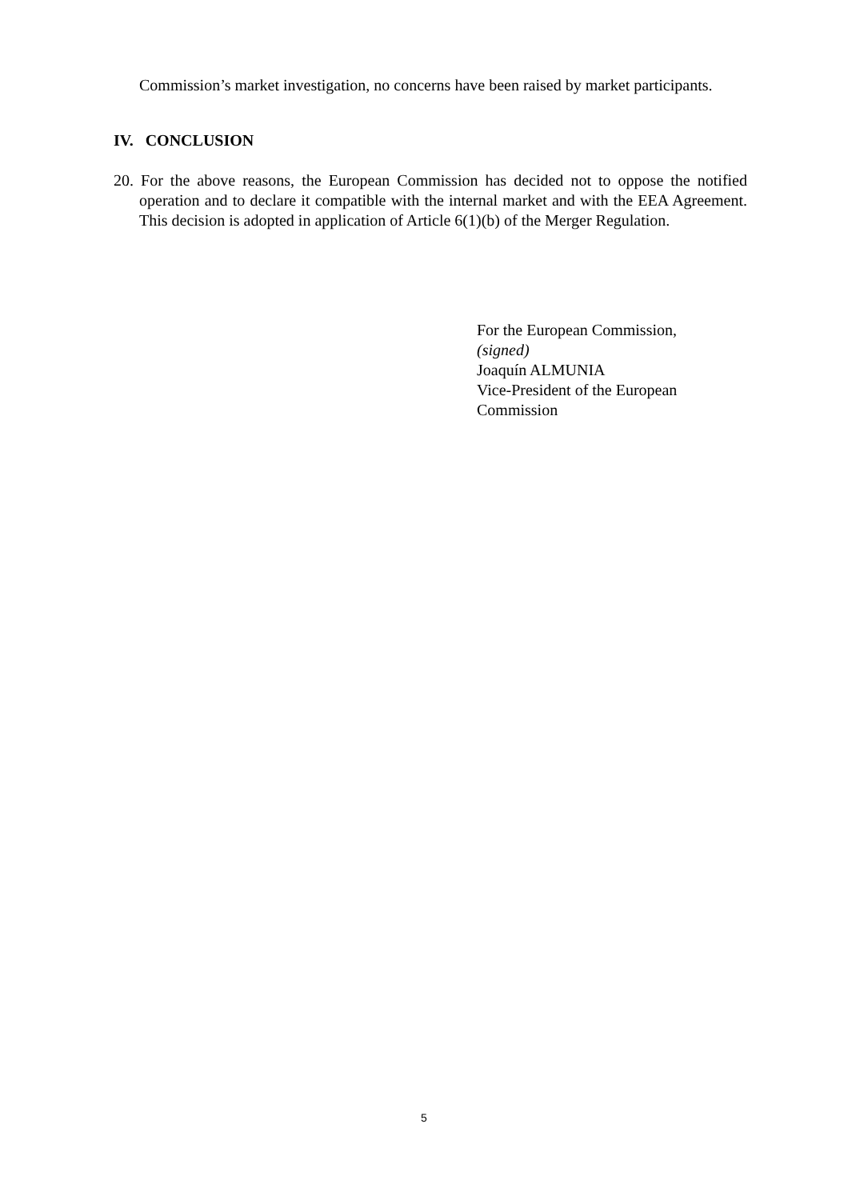Commission’s market investigation, no concerns have been raised by market participants.
IV. CONCLUSION
20. For the above reasons, the European Commission has decided not to oppose the notified operation and to declare it compatible with the internal market and with the EEA Agreement. This decision is adopted in application of Article 6(1)(b) of the Merger Regulation.
For the European Commission,
(signed)
Joaquín ALMUNIA
Vice-President of the European
Commission
5